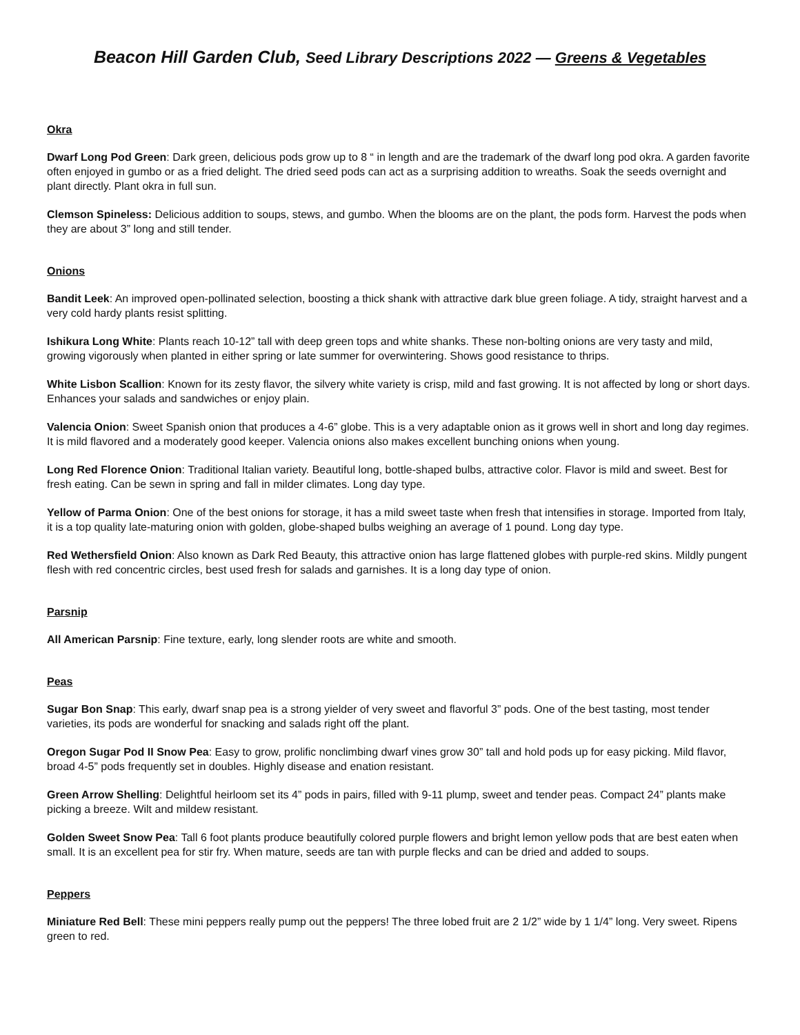Beacon Hill Garden Club, Seed Library Descriptions 2022 — Greens & Vegetables
Okra
Dwarf Long Pod Green: Dark green, delicious pods grow up to 8 “ in length and are the trademark of the dwarf long pod okra. A garden favorite often enjoyed in gumbo or as a fried delight. The dried seed pods can act as a surprising addition to wreaths. Soak the seeds overnight and plant directly. Plant okra in full sun.
Clemson Spineless: Delicious addition to soups, stews, and gumbo. When the blooms are on the plant, the pods form. Harvest the pods when they are about 3” long and still tender.
Onions
Bandit Leek: An improved open-pollinated selection, boosting a thick shank with attractive dark blue green foliage. A tidy, straight harvest and a very cold hardy plants resist splitting.
Ishikura Long White: Plants reach 10-12” tall with deep green tops and white shanks. These non-bolting onions are very tasty and mild, growing vigorously when planted in either spring or late summer for overwintering. Shows good resistance to thrips.
White Lisbon Scallion: Known for its zesty flavor, the silvery white variety is crisp, mild and fast growing. It is not affected by long or short days. Enhances your salads and sandwiches or enjoy plain.
Valencia Onion: Sweet Spanish onion that produces a 4-6” globe. This is a very adaptable onion as it grows well in short and long day regimes. It is mild flavored and a moderately good keeper. Valencia onions also makes excellent bunching onions when young.
Long Red Florence Onion: Traditional Italian variety. Beautiful long, bottle-shaped bulbs, attractive color. Flavor is mild and sweet. Best for fresh eating. Can be sewn in spring and fall in milder climates. Long day type.
Yellow of Parma Onion: One of the best onions for storage, it has a mild sweet taste when fresh that intensifies in storage. Imported from Italy, it is a top quality late-maturing onion with golden, globe-shaped bulbs weighing an average of 1 pound. Long day type.
Red Wethersfield Onion: Also known as Dark Red Beauty, this attractive onion has large flattened globes with purple-red skins. Mildly pungent flesh with red concentric circles, best used fresh for salads and garnishes. It is a long day type of onion.
Parsnip
All American Parsnip: Fine texture, early, long slender roots are white and smooth.
Peas
Sugar Bon Snap: This early, dwarf snap pea is a strong yielder of very sweet and flavorful 3” pods. One of the best tasting, most tender varieties, its pods are wonderful for snacking and salads right off the plant.
Oregon Sugar Pod II Snow Pea: Easy to grow, prolific nonclimbing dwarf vines grow 30” tall and hold pods up for easy picking. Mild flavor, broad 4-5” pods frequently set in doubles. Highly disease and enation resistant.
Green Arrow Shelling: Delightful heirloom set its 4” pods in pairs, filled with 9-11 plump, sweet and tender peas. Compact 24” plants make picking a breeze. Wilt and mildew resistant.
Golden Sweet Snow Pea: Tall 6 foot plants produce beautifully colored purple flowers and bright lemon yellow pods that are best eaten when small. It is an excellent pea for stir fry. When mature, seeds are tan with purple flecks and can be dried and added to soups.
Peppers
Miniature Red Bell: These mini peppers really pump out the peppers! The three lobed fruit are 2 1/2” wide by 1 1/4” long. Very sweet. Ripens green to red.